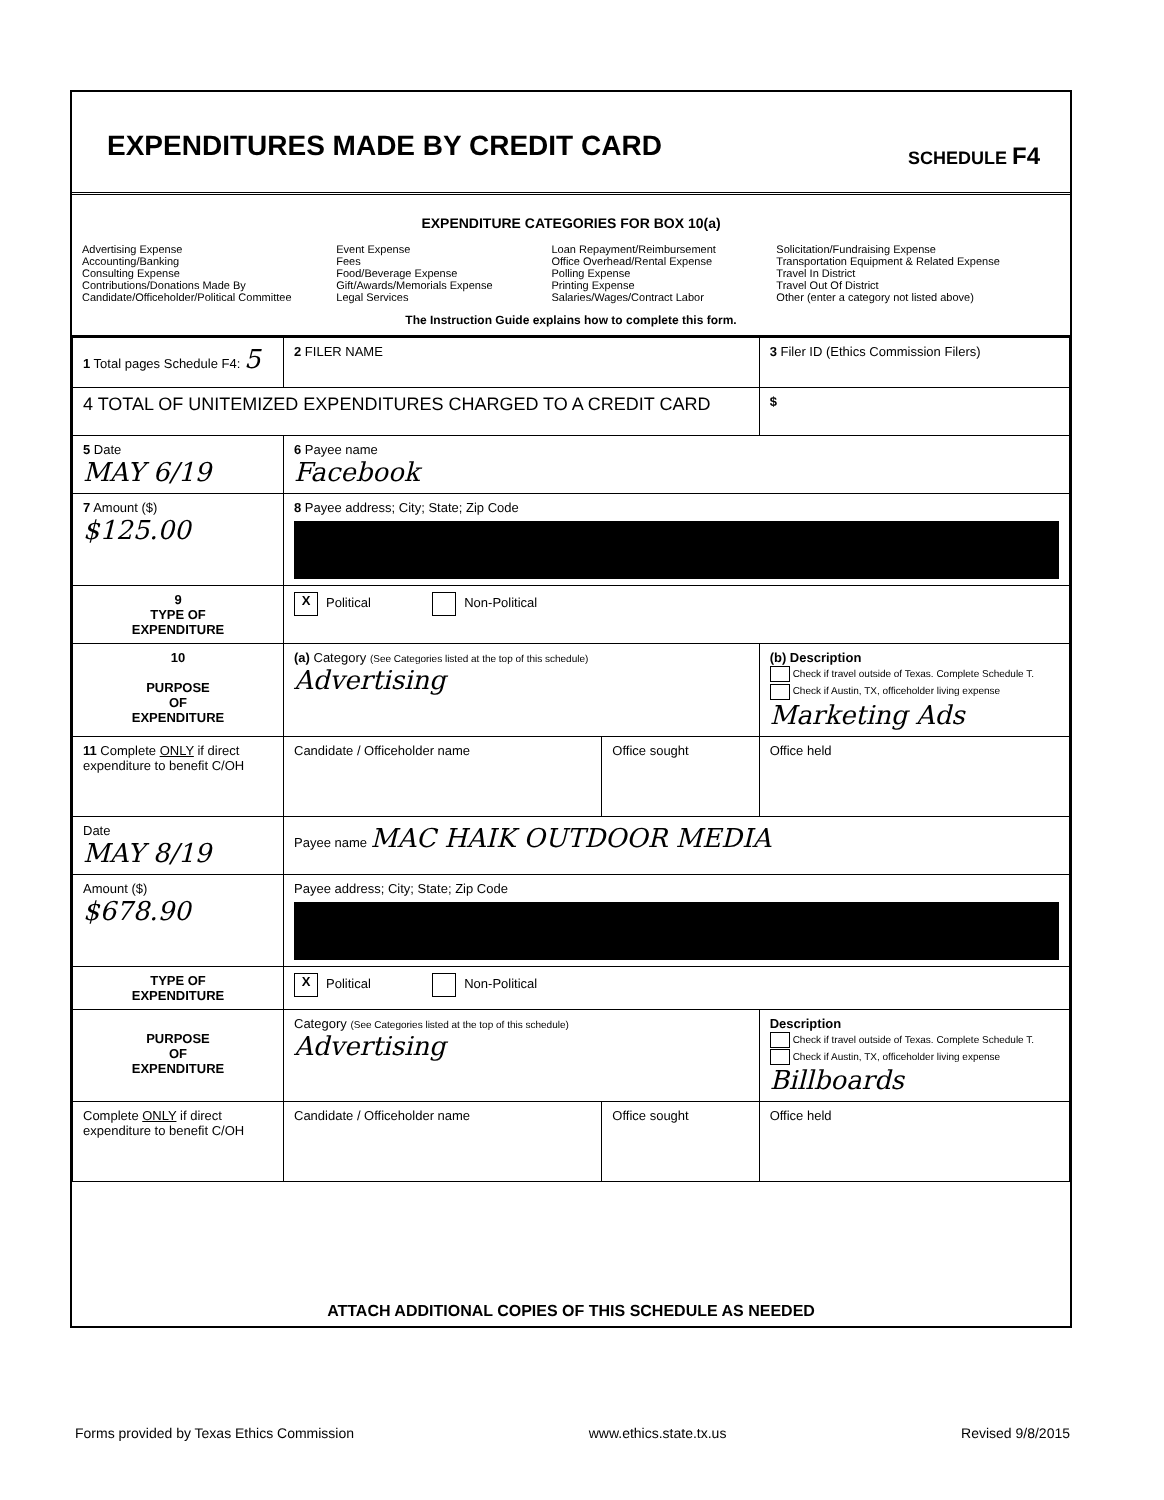EXPENDITURES MADE BY CREDIT CARD
SCHEDULE F4
EXPENDITURE CATEGORIES FOR BOX 10(a)
Advertising Expense
Accounting/Banking
Consulting Expense
Contributions/Donations Made By
Candidate/Officeholder/Political Committee
Event Expense
Fees
Food/Beverage Expense
Gift/Awards/Memorials Expense
Legal Services
Loan Repayment/Reimbursement
Office Overhead/Rental Expense
Polling Expense
Printing Expense
Salaries/Wages/Contract Labor
Solicitation/Fundraising Expense
Transportation Equipment & Related Expense
Travel In District
Travel Out Of District
Other (enter a category not listed above)
The Instruction Guide explains how to complete this form.
| 1 Total pages Schedule F4: 5 | 2 FILER NAME | | 3 Filer ID (Ethics Commission Filers) |
| 4 TOTAL OF UNITEMIZED EXPENDITURES CHARGED TO A CREDIT CARD | | | $ |
| 5 Date MAY 6/19 | 6 Payee name Facebook | | |
| 7 Amount ($) $125.00 | 8 Payee address; City; State; Zip Code | | |
| 9 TYPE OF EXPENDITURE | X Political Non-Political | | |
| 10 PURPOSE OF EXPENDITURE | (a) Category (See Categories listed at the top of this schedule) Advertising | | (b) Description Check if travel outside of Texas. Complete Schedule T. Check if Austin, TX, officeholder living expense Marketing Ads |
| 11 Complete ONLY if direct expenditure to benefit C/OH | Candidate / Officeholder name | Office sought | Office held |
| Date MAY 8/19 | Payee name MAC HAIK OUTDOOR MEDIA | | |
| Amount ($) $678.90 | Payee address; City; State; Zip Code | | |
| TYPE OF EXPENDITURE | X Political Non-Political | | |
| PURPOSE OF EXPENDITURE | Category (See Categories listed at the top of this schedule) Advertising | | Description Check if travel outside of Texas. Complete Schedule T. Check if Austin, TX, officeholder living expense Billboards |
| Complete ONLY if direct expenditure to benefit C/OH | Candidate / Officeholder name | Office sought | Office held |
ATTACH ADDITIONAL COPIES OF THIS SCHEDULE AS NEEDED
Forms provided by Texas Ethics Commission www.ethics.state.tx.us Revised 9/8/2015